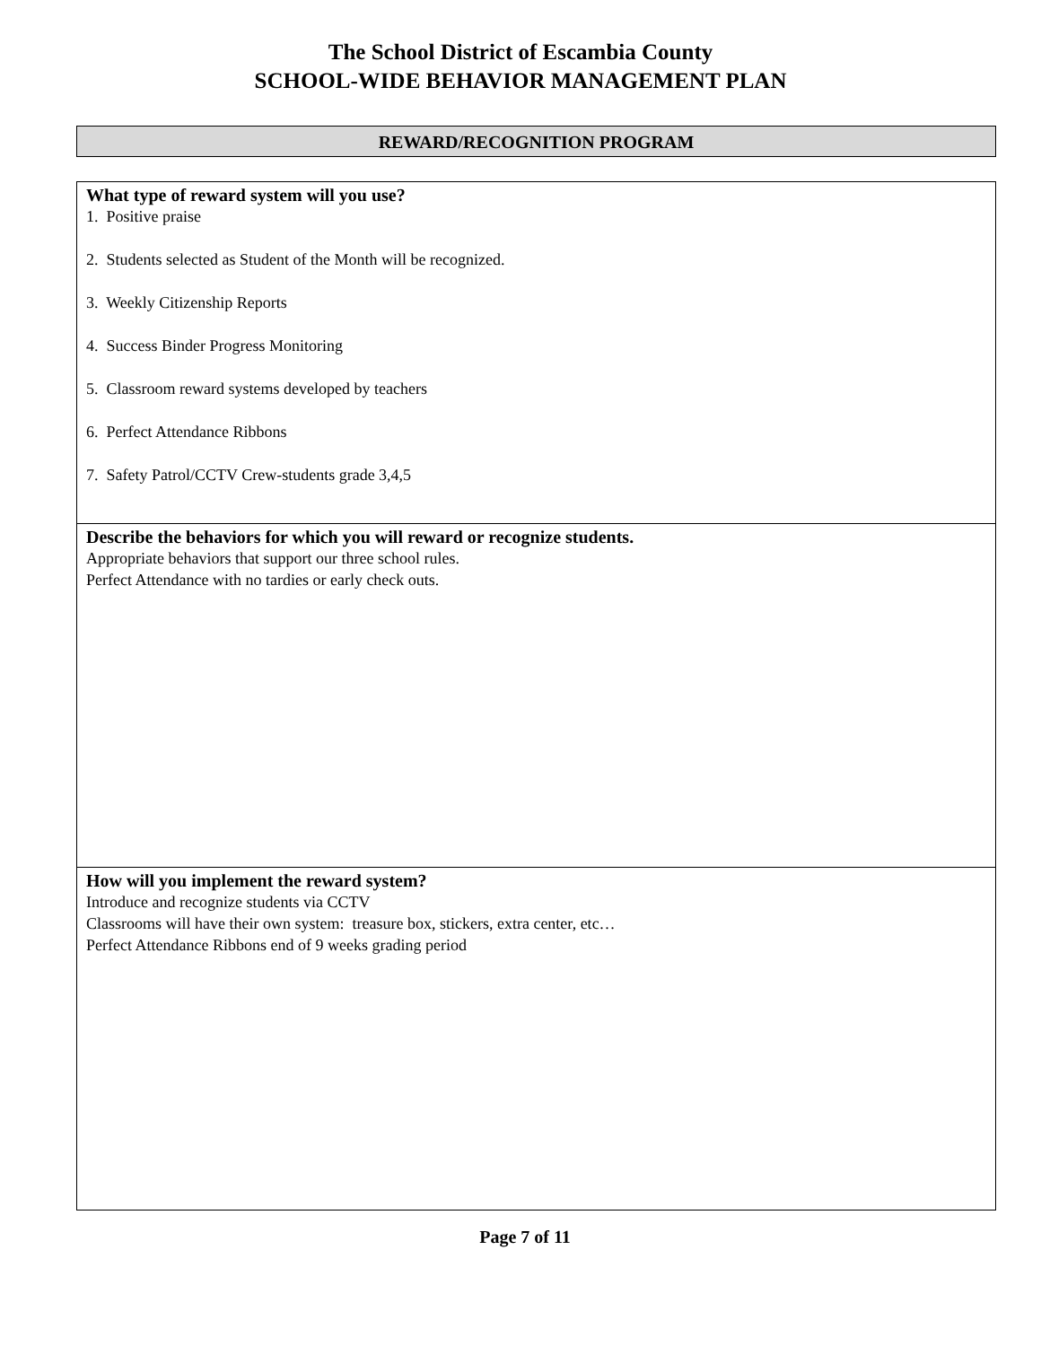The School District of Escambia County
SCHOOL-WIDE BEHAVIOR MANAGEMENT PLAN
REWARD/RECOGNITION PROGRAM
| What type of reward system will you use? 1. Positive praise 2. Students selected as Student of the Month will be recognized. 3. Weekly Citizenship Reports 4. Success Binder Progress Monitoring 5. Classroom reward systems developed by teachers 6. Perfect Attendance Ribbons 7. Safety Patrol/CCTV Crew-students grade 3,4,5 |
| Describe the behaviors for which you will reward or recognize students. Appropriate behaviors that support our three school rules. Perfect Attendance with no tardies or early check outs. |
| How will you implement the reward system? Introduce and recognize students via CCTV Classrooms will have their own system: treasure box, stickers, extra center, etc… Perfect Attendance Ribbons end of 9 weeks grading period |
Page 7 of 11